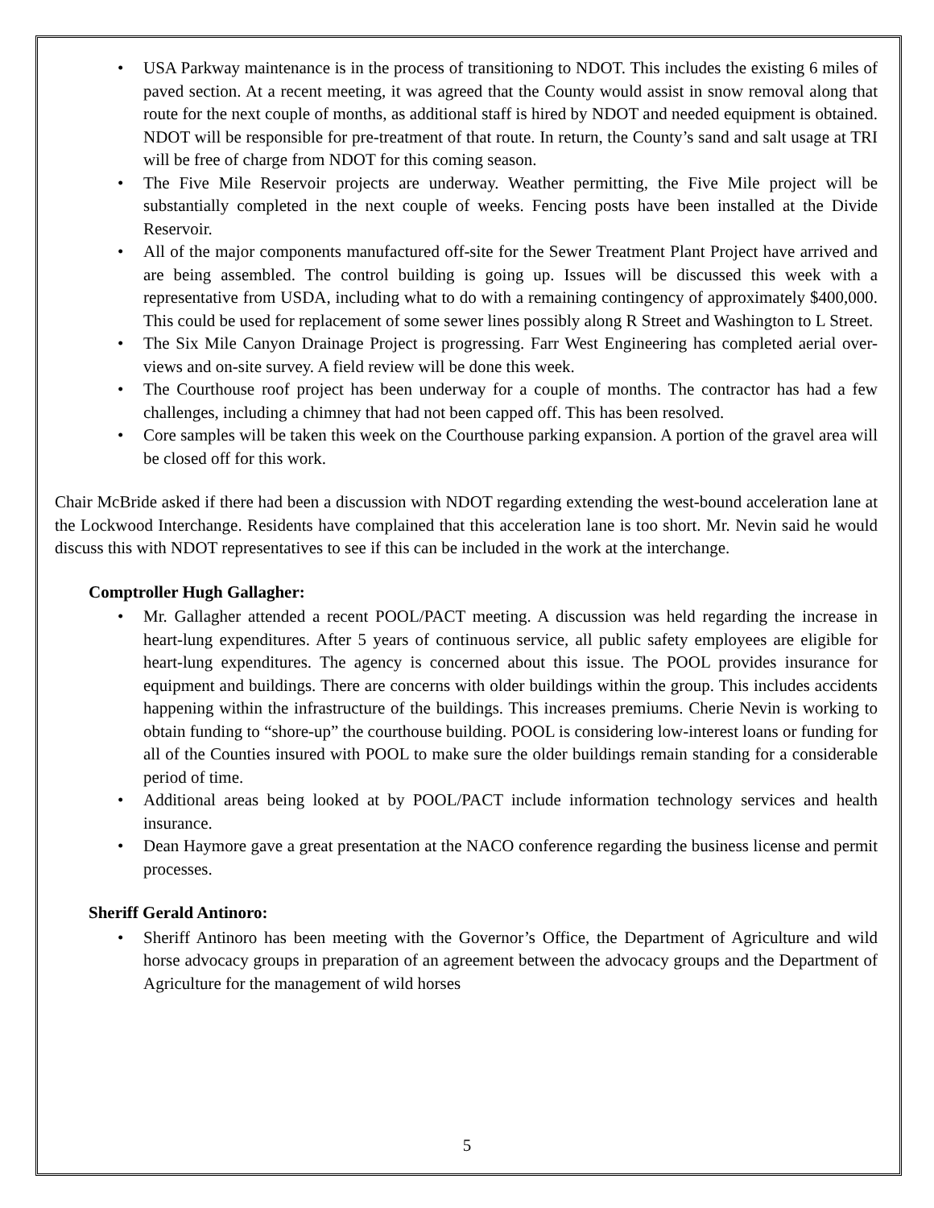• USA Parkway maintenance is in the process of transitioning to NDOT. This includes the existing 6 miles of paved section. At a recent meeting, it was agreed that the County would assist in snow removal along that route for the next couple of months, as additional staff is hired by NDOT and needed equipment is obtained. NDOT will be responsible for pre-treatment of that route. In return, the County’s sand and salt usage at TRI will be free of charge from NDOT for this coming season.
• The Five Mile Reservoir projects are underway. Weather permitting, the Five Mile project will be substantially completed in the next couple of weeks. Fencing posts have been installed at the Divide Reservoir.
• All of the major components manufactured off-site for the Sewer Treatment Plant Project have arrived and are being assembled. The control building is going up. Issues will be discussed this week with a representative from USDA, including what to do with a remaining contingency of approximately $400,000. This could be used for replacement of some sewer lines possibly along R Street and Washington to L Street.
• The Six Mile Canyon Drainage Project is progressing. Farr West Engineering has completed aerial over-views and on-site survey. A field review will be done this week.
• The Courthouse roof project has been underway for a couple of months. The contractor has had a few challenges, including a chimney that had not been capped off. This has been resolved.
• Core samples will be taken this week on the Courthouse parking expansion. A portion of the gravel area will be closed off for this work.
Chair McBride asked if there had been a discussion with NDOT regarding extending the west-bound acceleration lane at the Lockwood Interchange. Residents have complained that this acceleration lane is too short. Mr. Nevin said he would discuss this with NDOT representatives to see if this can be included in the work at the interchange.
Comptroller Hugh Gallagher:
• Mr. Gallagher attended a recent POOL/PACT meeting. A discussion was held regarding the increase in heart-lung expenditures. After 5 years of continuous service, all public safety employees are eligible for heart-lung expenditures. The agency is concerned about this issue. The POOL provides insurance for equipment and buildings. There are concerns with older buildings within the group. This includes accidents happening within the infrastructure of the buildings. This increases premiums. Cherie Nevin is working to obtain funding to “shore-up” the courthouse building. POOL is considering low-interest loans or funding for all of the Counties insured with POOL to make sure the older buildings remain standing for a considerable period of time.
• Additional areas being looked at by POOL/PACT include information technology services and health insurance.
• Dean Haymore gave a great presentation at the NACO conference regarding the business license and permit processes.
Sheriff Gerald Antinoro:
• Sheriff Antinoro has been meeting with the Governor’s Office, the Department of Agriculture and wild horse advocacy groups in preparation of an agreement between the advocacy groups and the Department of Agriculture for the management of wild horses
5